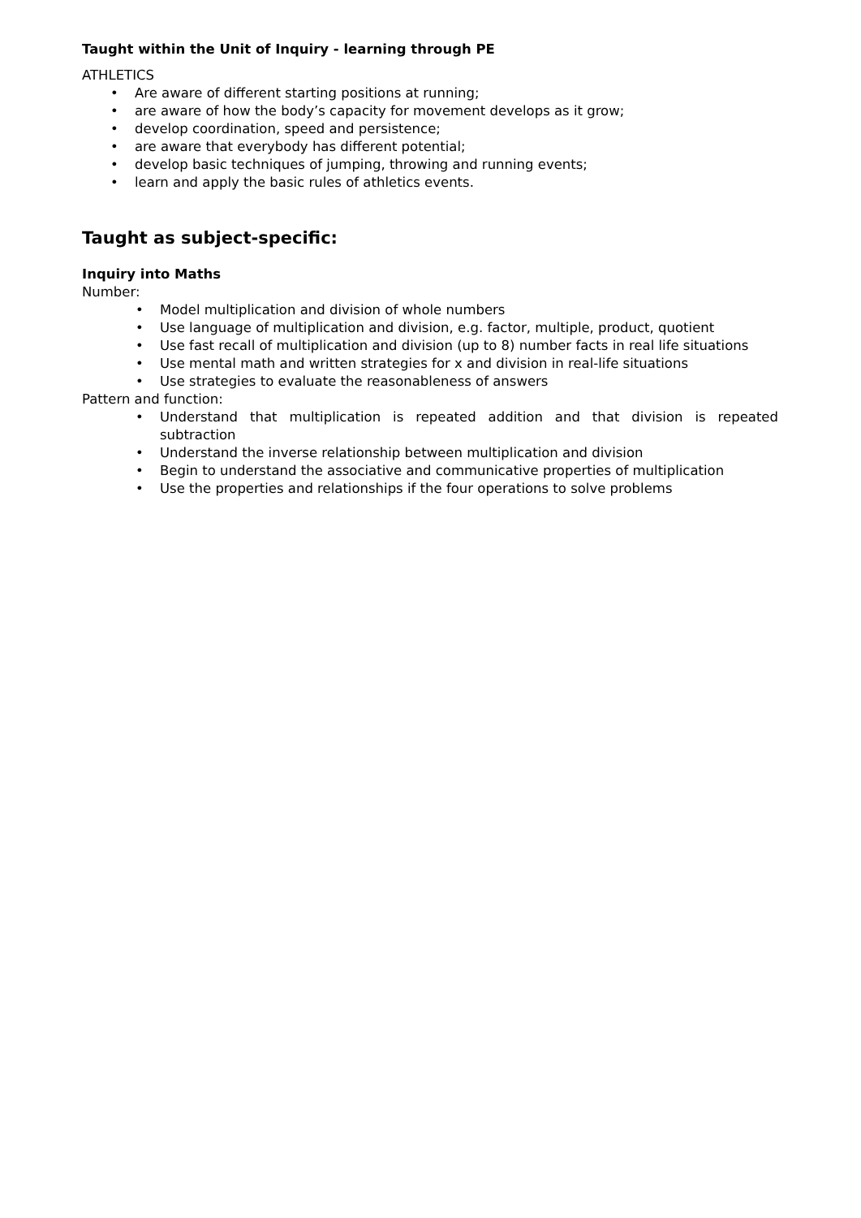Taught within the Unit of Inquiry - learning through PE
ATHLETICS
• Are aware of different starting positions at running;
• are aware of how the body’s capacity for movement develops as it grow;
• develop coordination, speed and persistence;
• are aware that everybody has different potential;
• develop basic techniques of jumping, throwing and running events;
• learn and apply the basic rules of athletics events.
Taught as subject-specific:
Inquiry into Maths
Number:
• Model multiplication and division of whole numbers
• Use language of multiplication and division, e.g. factor, multiple, product, quotient
• Use fast recall of multiplication and division (up to 8) number facts in real life situations
• Use mental math and written strategies for x and division in real-life situations
• Use strategies to evaluate the reasonableness of answers
Pattern and function:
• Understand that multiplication is repeated addition and that division is repeated subtraction
• Understand the inverse relationship between multiplication and division
• Begin to understand the associative and communicative properties of multiplication
• Use the properties and relationships if the four operations to solve problems